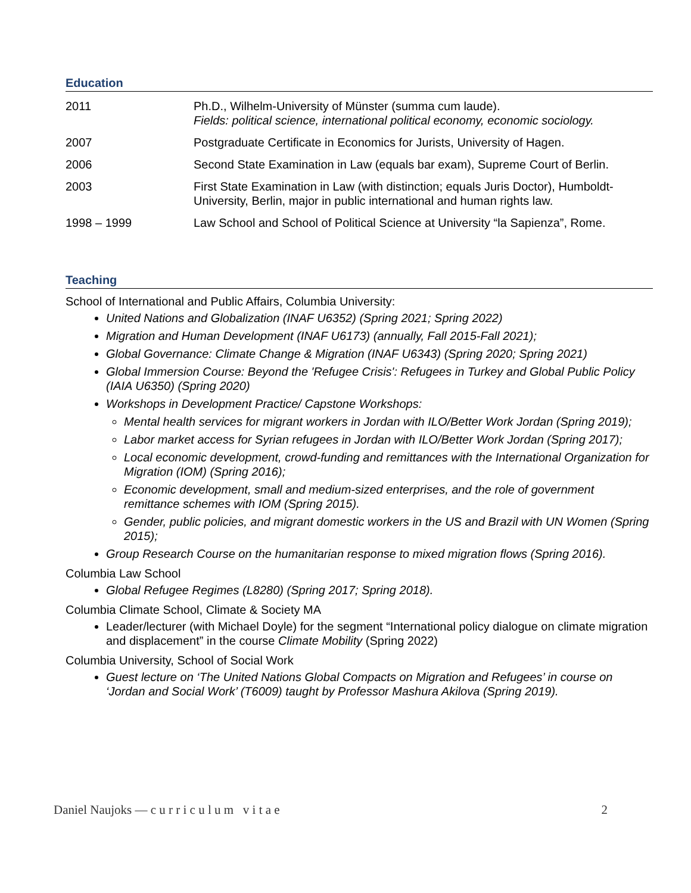Education
| 2011 | Ph.D., Wilhelm-University of Münster (summa cum laude). Fields: political science, international political economy, economic sociology. |
| 2007 | Postgraduate Certificate in Economics for Jurists, University of Hagen. |
| 2006 | Second State Examination in Law (equals bar exam), Supreme Court of Berlin. |
| 2003 | First State Examination in Law (with distinction; equals Juris Doctor), Humboldt- University, Berlin, major in public international and human rights law. |
| 1998 – 1999 | Law School and School of Political Science at University “la Sapienza”, Rome. |
Teaching
School of International and Public Affairs, Columbia University:
United Nations and Globalization (INAF U6352) (Spring 2021; Spring 2022)
Migration and Human Development (INAF U6173) (annually, Fall 2015-Fall 2021);
Global Governance: Climate Change & Migration (INAF U6343) (Spring 2020; Spring 2021)
Global Immersion Course: Beyond the 'Refugee Crisis': Refugees in Turkey and Global Public Policy (IAIA U6350) (Spring 2020)
Workshops in Development Practice/ Capstone Workshops:
Mental health services for migrant workers in Jordan with ILO/Better Work Jordan (Spring 2019);
Labor market access for Syrian refugees in Jordan with ILO/Better Work Jordan (Spring 2017);
Local economic development, crowd-funding and remittances with the International Organization for Migration (IOM) (Spring 2016);
Economic development, small and medium-sized enterprises, and the role of government remittance schemes with IOM (Spring 2015).
Gender, public policies, and migrant domestic workers in the US and Brazil with UN Women (Spring 2015);
Group Research Course on the humanitarian response to mixed migration flows (Spring 2016).
Columbia Law School
Global Refugee Regimes (L8280) (Spring 2017; Spring 2018).
Columbia Climate School, Climate & Society MA
Leader/lecturer (with Michael Doyle) for the segment “International policy dialogue on climate migration and displacement” in the course Climate Mobility (Spring 2022)
Columbia University, School of Social Work
Guest lecture on ‘The United Nations Global Compacts on Migration and Refugees’ in course on ‘Jordan and Social Work’ (T6009) taught by Professor Mashura Akilova (Spring 2019).
Daniel Naujoks — c u r r i c u l u m v i t a e 2